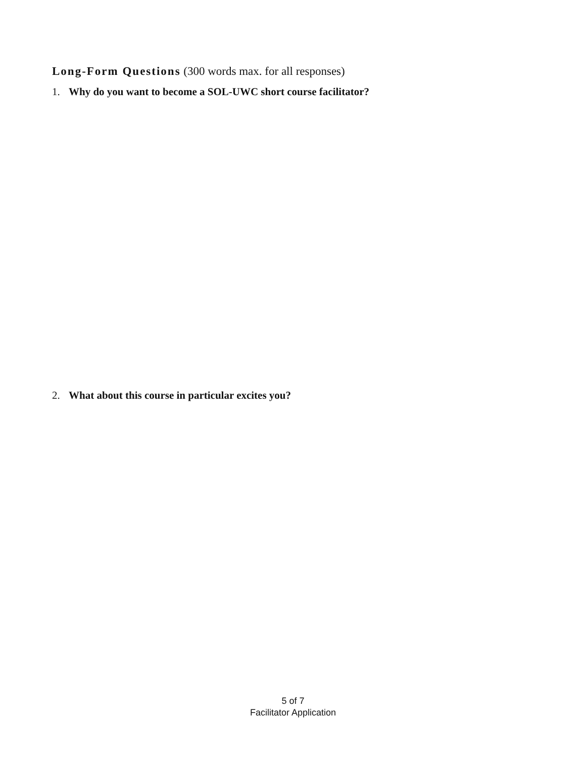Long-Form Questions (300 words max. for all responses)
1. Why do you want to become a SOL-UWC short course facilitator?
2. What about this course in particular excites you?
5 of 7
Facilitator Application